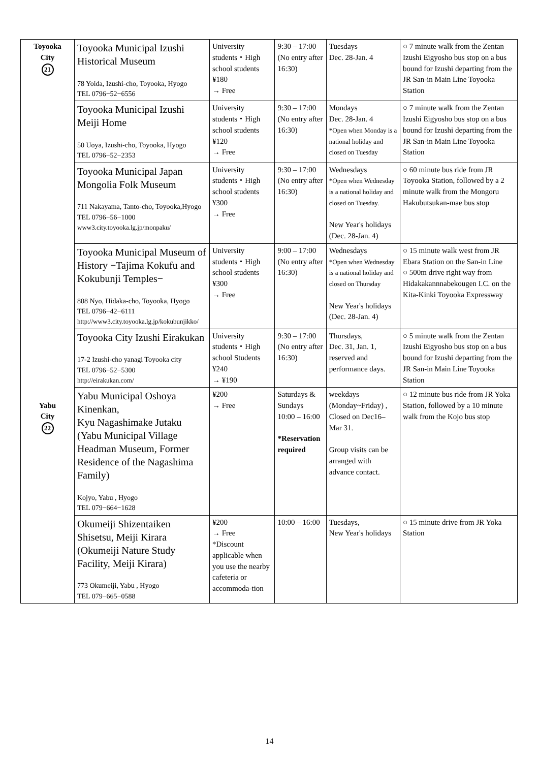| Toyooka City 21 | Toyooka Municipal Izushi Historical Museum 78 Yoida, Izushi-cho, Toyooka, Hyogo TEL 0796−52−6556 | University students・High school students ¥180 → Free | 9:30 – 17:00 (No entry after 16:30) | Tuesdays Dec. 28-Jan. 4 | ○ 7 minute walk from the Zentan Izushi Eigyosho bus stop on a bus bound for Izushi departing from the JR San-in Main Line Toyooka Station |
| | Toyooka Municipal Izushi Meiji Home 50 Uoya, Izushi-cho, Toyooka, Hyogo TEL 0796−52−2353 | University students・High school students ¥120 → Free | 9:30 – 17:00 (No entry after 16:30) | Mondays Dec. 28-Jan. 4 *Open when Monday is a national holiday and closed on Tuesday | ○ 7 minute walk from the Zentan Izushi Eigyosho bus stop on a bus bound for Izushi departing from the JR San-in Main Line Toyooka Station |
| | Toyooka Municipal Japan Mongolia Folk Museum 711 Nakayama, Tanto-cho, Toyooka,Hyogo TEL 0796−56−1000 www3.city.toyooka.lg.jp/monpaku/ | University students・High school students ¥300 → Free | 9:30 – 17:00 (No entry after 16:30) | Wednesdays *Open when Wednesday is a national holiday and closed on Tuesday. New Year's holidays (Dec. 28-Jan. 4) | ○ 60 minute bus ride from JR Toyooka Station, followed by a 2 minute walk from the Mongoru Hakubutsukan-mae bus stop |
| | Toyooka Municipal Museum of History −Tajima Kokufu and Kokubunji Temples− 808 Nyo, Hidaka-cho, Toyooka, Hyogo TEL 0796−42−6111 http://www3.city.toyooka.lg.jp/kokubunjikko/ | University students・High school students ¥300 → Free | 9:00 – 17:00 (No entry after 16:30) | Wednesdays *Open when Wednesday is a national holiday and closed on Thursday New Year's holidays (Dec. 28-Jan. 4) | ○ 15 minute walk west from JR Ebara Station on the San-in Line ○ 500m drive right way from Hidakakannnabekougen I.C. on the Kita-Kinki Toyooka Expressway |
| | Toyooka City Izushi Eirakukan 17-2 Izushi-cho yanagi Toyooka city TEL 0796−52−5300 http://eirakukan.com/ | University students・High school Students ¥240 → ¥190 | 9:30 – 17:00 (No entry after 16:30) | Thursdays, Dec. 31, Jan. 1, reserved and performance days. | ○ 5 minute walk from the Zentan Izushi Eigyosho bus stop on a bus bound for Izushi departing from the JR San-in Main Line Toyooka Station |
| Yabu City 22 | Yabu Municipal Oshoya Kinenkan, Kyu Nagashimake Jutaku (Yabu Municipal Village Headman Museum, Former Residence of the Nagashima Family) Kojyo, Yabu , Hyogo TEL 079−664−1628 | ¥200 → Free | Saturdays & Sundays 10:00 – 16:00 *Reservation required | weekdays (Monday~Friday) , Closed on Dec16–Mar 31. Group visits can be arranged with advance contact. | ○ 12 minute bus ride from JR Yoka Station, followed by a 10 minute walk from the Kojo bus stop |
| | Okumeiji Shizentaiken Shisetsu, Meiji Kirara (Okumeiji Nature Study Facility, Meiji Kirara) 773 Okumeiji, Yabu , Hyogo TEL 079−665−0588 | ¥200 → Free *Discount applicable when you use the nearby cafeteria or accommoda-tion | 10:00 – 16:00 | Tuesdays, New Year's holidays | ○ 15 minute drive from JR Yoka Station |
14